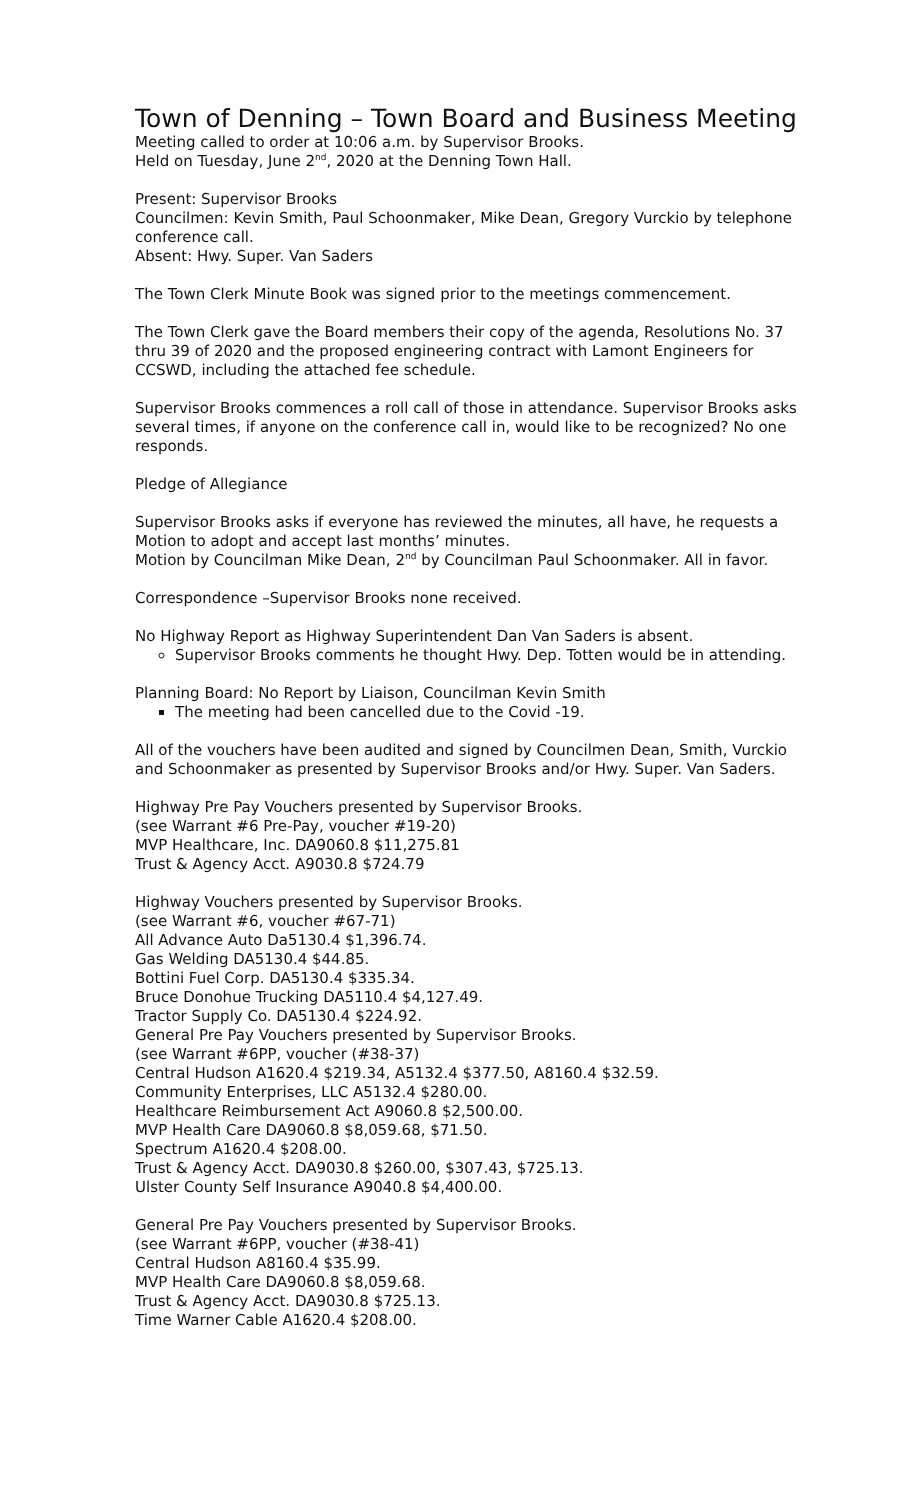Town of Denning – Town Board and Business Meeting
Meeting called to order at 10:06 a.m. by Supervisor Brooks.
Held on Tuesday, June 2<sup>nd</sup>, 2020 at the Denning Town Hall.
Present: Supervisor Brooks
Councilmen: Kevin Smith, Paul Schoonmaker, Mike Dean, Gregory Vurckio by telephone conference call.
Absent: Hwy. Super. Van Saders
The Town Clerk Minute Book was signed prior to the meetings commencement.
The Town Clerk gave the Board members their copy of the agenda, Resolutions No. 37 thru 39 of 2020 and the proposed engineering contract with Lamont Engineers for CCSWD, including the attached fee schedule.
Supervisor Brooks commences a roll call of those in attendance. Supervisor Brooks asks several times, if anyone on the conference call in, would like to be recognized? No one responds.
Pledge of Allegiance
Supervisor Brooks asks if everyone has reviewed the minutes, all have, he requests a Motion to adopt and accept last months’ minutes.
Motion by Councilman Mike Dean, 2<sup>nd</sup> by Councilman Paul Schoonmaker. All in favor.
Correspondence –Supervisor Brooks none received.
No Highway Report as Highway Superintendent Dan Van Saders is absent.
Supervisor Brooks comments he thought Hwy. Dep. Totten would be in attending.
Planning Board: No Report by Liaison, Councilman Kevin Smith
The meeting had been cancelled due to the Covid -19.
All of the vouchers have been audited and signed by Councilmen Dean, Smith, Vurckio and Schoonmaker as presented by Supervisor Brooks and/or Hwy. Super. Van Saders.
Highway Pre Pay Vouchers presented by Supervisor Brooks.
(see Warrant #6 Pre-Pay, voucher #19-20)
MVP Healthcare, Inc. DA9060.8 $11,275.81
Trust & Agency Acct. A9030.8 $724.79
Highway Vouchers presented by Supervisor Brooks.
(see Warrant #6, voucher #67-71)
All Advance Auto Da5130.4 $1,396.74.
Gas Welding DA5130.4 $44.85.
Bottini Fuel Corp. DA5130.4 $335.34.
Bruce Donohue Trucking DA5110.4 $4,127.49.
Tractor Supply Co. DA5130.4 $224.92.
General Pre Pay Vouchers presented by Supervisor Brooks.
(see Warrant #6PP, voucher (#38-37)
Central Hudson A1620.4 $219.34, A5132.4 $377.50, A8160.4 $32.59.
Community Enterprises, LLC A5132.4 $280.00.
Healthcare Reimbursement Act A9060.8 $2,500.00.
MVP Health Care DA9060.8 $8,059.68, $71.50.
Spectrum A1620.4 $208.00.
Trust & Agency Acct. DA9030.8 $260.00, $307.43, $725.13.
Ulster County Self Insurance A9040.8 $4,400.00.
General Pre Pay Vouchers presented by Supervisor Brooks.
(see Warrant #6PP, voucher (#38-41)
Central Hudson A8160.4 $35.99.
MVP Health Care DA9060.8 $8,059.68.
Trust & Agency Acct. DA9030.8 $725.13.
Time Warner Cable A1620.4 $208.00.